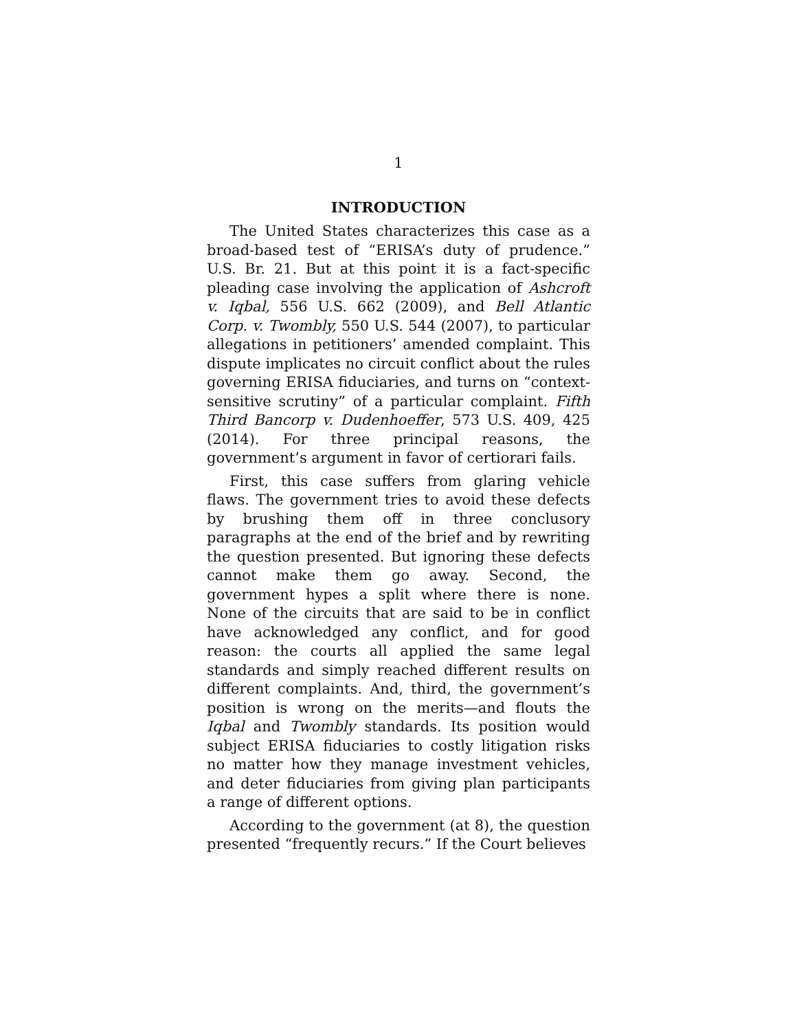1
INTRODUCTION
The United States characterizes this case as a broad-based test of “ERISA’s duty of prudence.” U.S. Br. 21. But at this point it is a fact-specific pleading case involving the application of Ashcroft v. Iqbal, 556 U.S. 662 (2009), and Bell Atlantic Corp. v. Twombly, 550 U.S. 544 (2007), to particular allegations in petitioners’ amended complaint. This dispute implicates no circuit conflict about the rules governing ERISA fiduciaries, and turns on “context-sensitive scrutiny” of a particular complaint. Fifth Third Bancorp v. Dudenhoeffer, 573 U.S. 409, 425 (2014). For three principal reasons, the government’s argument in favor of certiorari fails.
First, this case suffers from glaring vehicle flaws. The government tries to avoid these defects by brushing them off in three conclusory paragraphs at the end of the brief and by rewriting the question presented. But ignoring these defects cannot make them go away. Second, the government hypes a split where there is none. None of the circuits that are said to be in conflict have acknowledged any conflict, and for good reason: the courts all applied the same legal standards and simply reached different results on different complaints. And, third, the government’s position is wrong on the merits—and flouts the Iqbal and Twombly standards. Its position would subject ERISA fiduciaries to costly litigation risks no matter how they manage investment vehicles, and deter fiduciaries from giving plan participants a range of different options.
According to the government (at 8), the question presented “frequently recurs.” If the Court believes